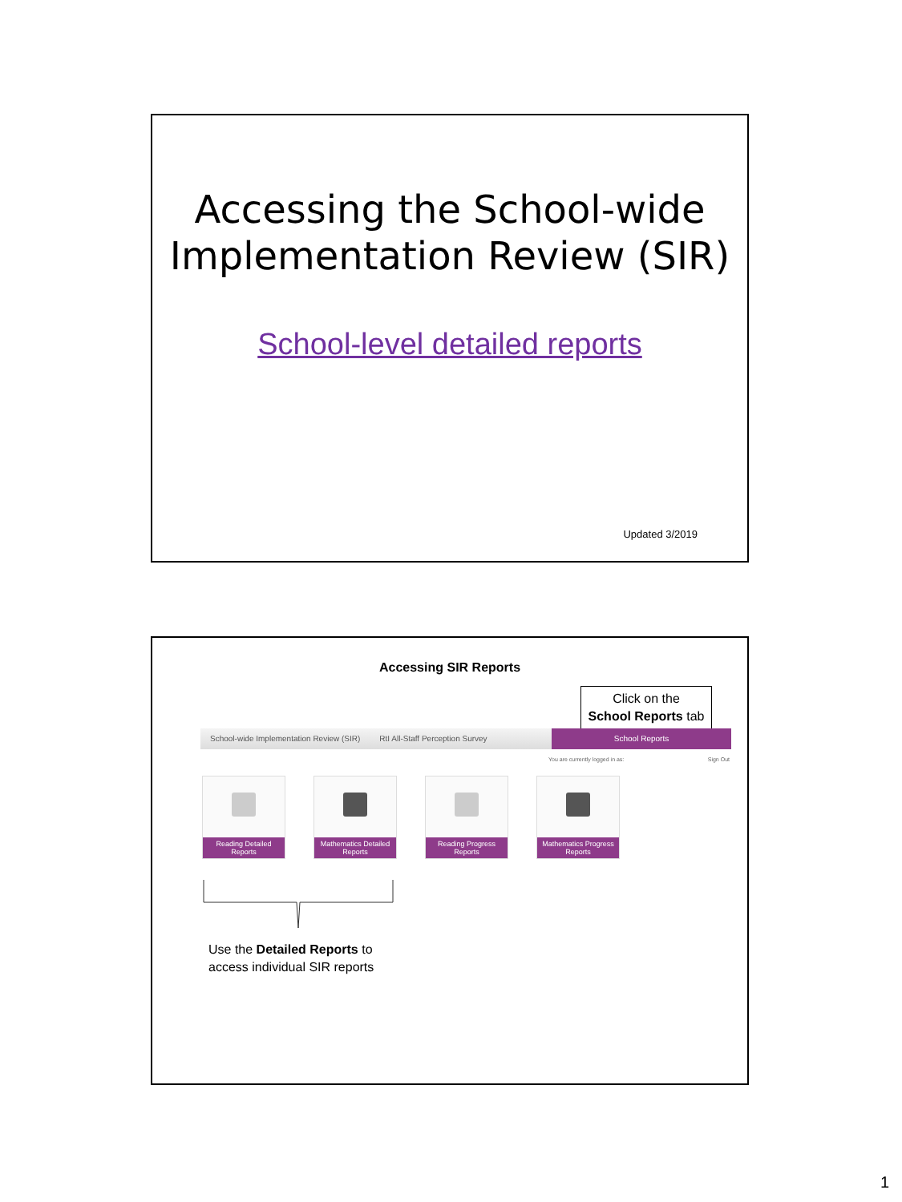Accessing the School-wide Implementation Review (SIR)
School-level detailed reports
Updated 3/2019
Accessing SIR Reports
Click on the
School Reports tab
School-wide Implementation Review (SIR)
RtI All-Staff Perception Survey
School Reports
You are currently logged in as: Sign Out
Reading Detailed Reports
Mathematics Detailed Reports
Reading Progress Reports
Mathematics Progress Reports
Use the Detailed Reports to
access individual SIR reports
1